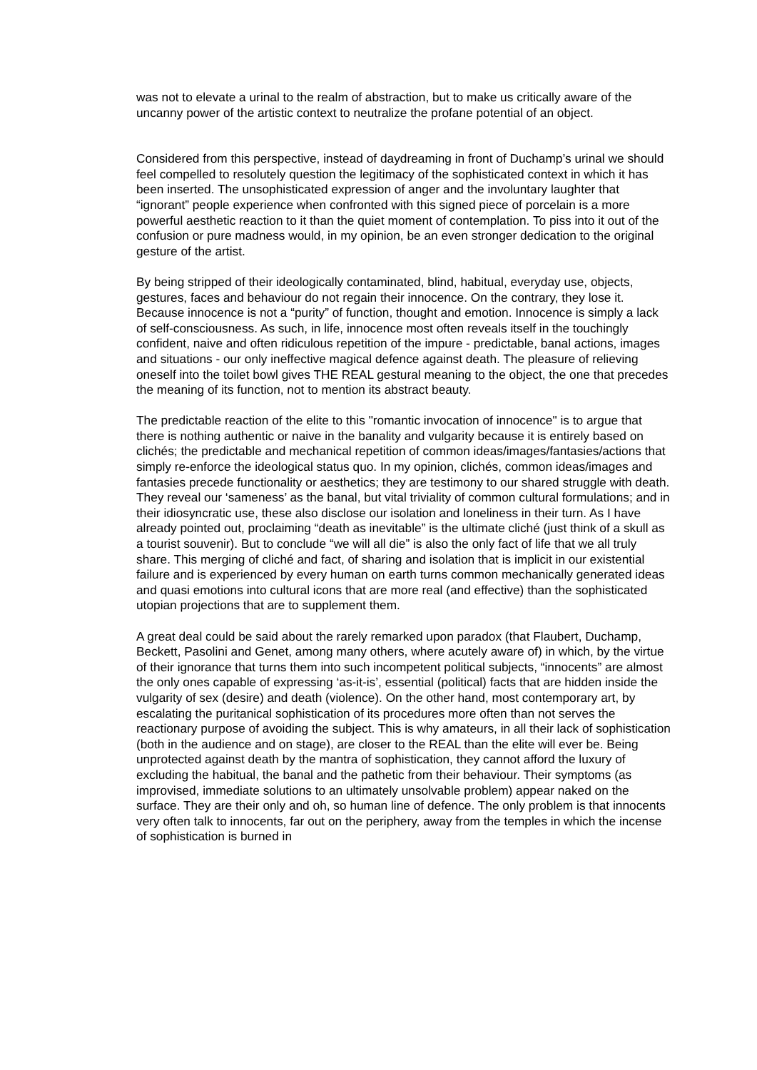was not to elevate a urinal to the realm of abstraction, but to make us critically aware of the uncanny power of the artistic context to neutralize the profane potential of an object.
Considered from this perspective, instead of daydreaming in front of Duchamp’s urinal we should feel compelled to resolutely question the legitimacy of the sophisticated context in which it has been inserted. The unsophisticated expression of anger and the involuntary laughter that “ignorant” people experience when confronted with this signed piece of porcelain is a more powerful aesthetic reaction to it than the quiet moment of contemplation. To piss into it out of the confusion or pure madness would, in my opinion, be an even stronger dedication to the original gesture of the artist.
By being stripped of their ideologically contaminated, blind, habitual, everyday use, objects, gestures, faces and behaviour do not regain their innocence. On the contrary, they lose it. Because innocence is not a “purity” of function, thought and emotion. Innocence is simply a lack of self-consciousness. As such, in life, innocence most often reveals itself in the touchingly confident, naive and often ridiculous repetition of the impure - predictable, banal actions, images and situations - our only ineffective magical defence against death. The pleasure of relieving oneself into the toilet bowl gives THE REAL gestural meaning to the object, the one that precedes the meaning of its function, not to mention its abstract beauty.
The predictable reaction of the elite to this "romantic invocation of innocence" is to argue that there is nothing authentic or naive in the banality and vulgarity because it is entirely based on clichés; the predictable and mechanical repetition of common ideas/images/fantasies/actions that simply re-enforce the ideological status quo. In my opinion, clichés, common ideas/images and fantasies precede functionality or aesthetics; they are testimony to our shared struggle with death. They reveal our ‘sameness’ as the banal, but vital triviality of common cultural formulations; and in their idiosyncratic use, these also disclose our isolation and loneliness in their turn. As I have already pointed out, proclaiming “death as inevitable” is the ultimate cliché (just think of a skull as a tourist souvenir). But to conclude “we will all die” is also the only fact of life that we all truly share. This merging of cliché and fact, of sharing and isolation that is implicit in our existential failure and is experienced by every human on earth turns common mechanically generated ideas and quasi emotions into cultural icons that are more real (and effective) than the sophisticated utopian projections that are to supplement them.
A great deal could be said about the rarely remarked upon paradox (that Flaubert, Duchamp, Beckett, Pasolini and Genet, among many others, where acutely aware of) in which, by the virtue of their ignorance that turns them into such incompetent political subjects, “innocents” are almost the only ones capable of expressing ‘as-it-is’, essential (political) facts that are hidden inside the vulgarity of sex (desire) and death (violence). On the other hand, most contemporary art, by escalating the puritanical sophistication of its procedures more often than not serves the reactionary purpose of avoiding the subject. This is why amateurs, in all their lack of sophistication (both in the audience and on stage), are closer to the REAL than the elite will ever be. Being unprotected against death by the mantra of sophistication, they cannot afford the luxury of excluding the habitual, the banal and the pathetic from their behaviour. Their symptoms (as improvised, immediate solutions to an ultimately unsolvable problem) appear naked on the surface. They are their only and oh, so human line of defence. The only problem is that innocents very often talk to innocents, far out on the periphery, away from the temples in which the incense of sophistication is burned in